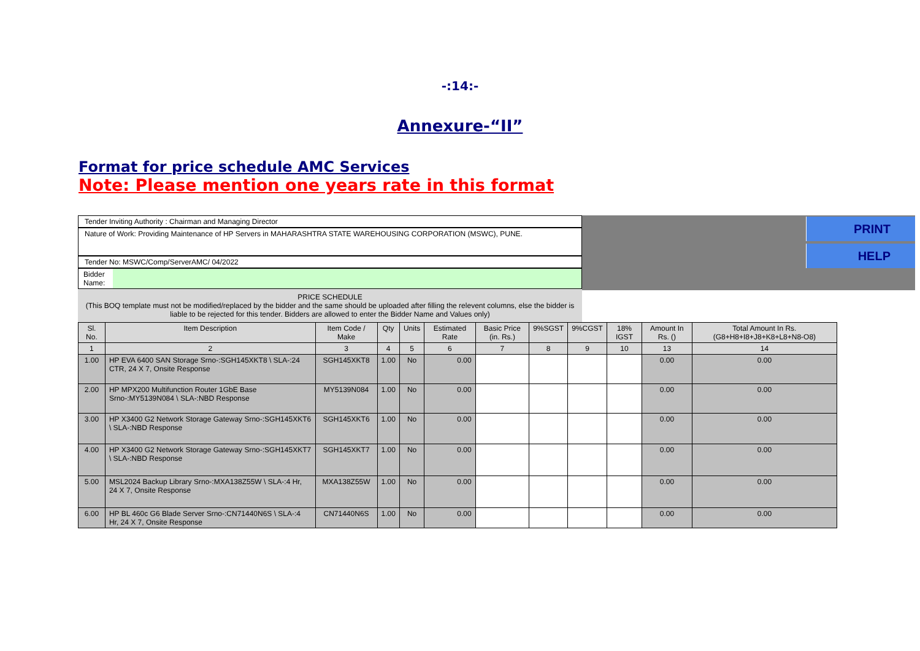-:14:-
Annexure-“II”
Format for price schedule AMC Services
Note: Please mention one years rate in this format
PRINT
HELP
Tender Inviting Authority : Chairman and Managing Director
Nature of Work: Providing Maintenance of HP Servers in MAHARASHTRA STATE WAREHOUSING CORPORATION (MSWC), PUNE.
Tender No: MSWC/Comp/ServerAMC/ 04/2022
Bidder Name:
PRICE SCHEDULE
(This BOQ template must not be modified/replaced by the bidder and the same should be uploaded after filling the relevent columns, else the bidder is liable to be rejected for this tender. Bidders are allowed to enter the Bidder Name and Values only)
| Sl. No. | Item Description | Item Code / Make | Qty | Units | Estimated Rate | Basic Price (in. Rs.) | 9%SGST | 9%CGST | 18% IGST | Amount In Rs. () | Total Amount In Rs. (G8+H8+I8+J8+K8+L8+N8-O8) |
| --- | --- | --- | --- | --- | --- | --- | --- | --- | --- | --- | --- |
| 1 | 2 | 3 | 4 | 5 | 6 | 7 | 8 | 9 | 10 | 13 | 14 |
| 1.00 | HP EVA 6400 SAN Storage Srno-:SGH145XKT8 \ SLA-:24 CTR, 24 X 7, Onsite Response | SGH145XKT8 | 1.00 | No | 0.00 | | | | | 0.00 | 0.00 |
| 2.00 | HP MPX200 Multifunction Router 1GbE Base Srno-:MY5139N084 \ SLA-:NBD Response | MY5139N084 | 1.00 | No | 0.00 | | | | | 0.00 | 0.00 |
| 3.00 | HP X3400 G2 Network Storage Gateway Srno-:SGH145XKT6 \ SLA-:NBD Response | SGH145XKT6 | 1.00 | No | 0.00 | | | | | 0.00 | 0.00 |
| 4.00 | HP X3400 G2 Network Storage Gateway Srno-:SGH145XKT7 \ SLA-:NBD Response | SGH145XKT7 | 1.00 | No | 0.00 | | | | | 0.00 | 0.00 |
| 5.00 | MSL2024 Backup Library Srno-:MXA138Z55W \ SLA-:4 Hr, 24 X 7, Onsite Response | MXA138Z55W | 1.00 | No | 0.00 | | | | | 0.00 | 0.00 |
| 6.00 | HP BL 460c G6 Blade Server Srno-:CN71440N6S \ SLA-:4 Hr, 24 X 7, Onsite Response | CN71440N6S | 1.00 | No | 0.00 | | | | | 0.00 | 0.00 |